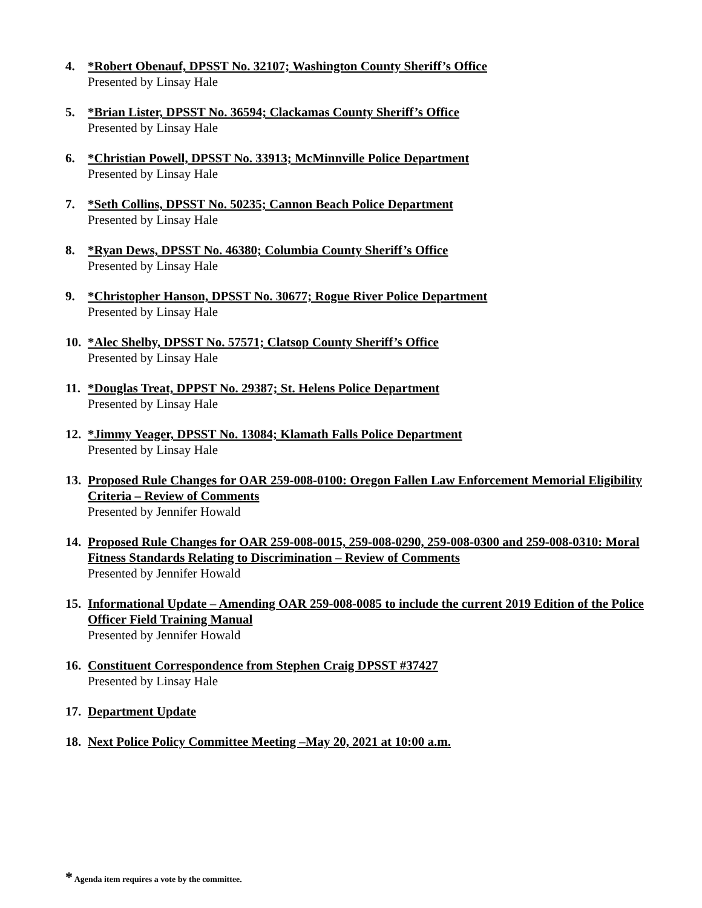4. *Robert Obenauf, DPSST No. 32107; Washington County Sheriff’s Office
Presented by Linsay Hale
5. *Brian Lister, DPSST No. 36594; Clackamas County Sheriff’s Office
Presented by Linsay Hale
6. *Christian Powell, DPSST No. 33913; McMinnville Police Department
Presented by Linsay Hale
7. *Seth Collins, DPSST No. 50235; Cannon Beach Police Department
Presented by Linsay Hale
8. *Ryan Dews, DPSST No. 46380; Columbia County Sheriff’s Office
Presented by Linsay Hale
9. *Christopher Hanson, DPSST No. 30677; Rogue River Police Department
Presented by Linsay Hale
10.
*Alec Shelby, DPSST No. 57571; Clatsop County Sheriff’s Office
Presented by Linsay Hale
11.
*Douglas Treat, DPPST No. 29387; St. Helens Police Department
Presented by Linsay Hale
12.
*Jimmy Yeager, DPSST No. 13084; Klamath Falls Police Department
Presented by Linsay Hale
13.
Proposed Rule Changes for OAR 259-008-0100: Oregon Fallen Law Enforcement Memorial Eligibility Criteria – Review of Comments
Presented by Jennifer Howald
14.
Proposed Rule Changes for OAR 259-008-0015, 259-008-0290, 259-008-0300 and 259-008-0310: Moral Fitness Standards Relating to Discrimination – Review of Comments
Presented by Jennifer Howald
15.
Informational Update – Amending OAR 259-008-0085 to include the current 2019 Edition of the Police Officer Field Training Manual
Presented by Jennifer Howald
16.
Constituent Correspondence from Stephen Craig DPSST #37427
Presented by Linsay Hale
17.
Department Update
18.
Next Police Policy Committee Meeting –May 20, 2021 at 10:00 a.m.
* Agenda item requires a vote by the committee.